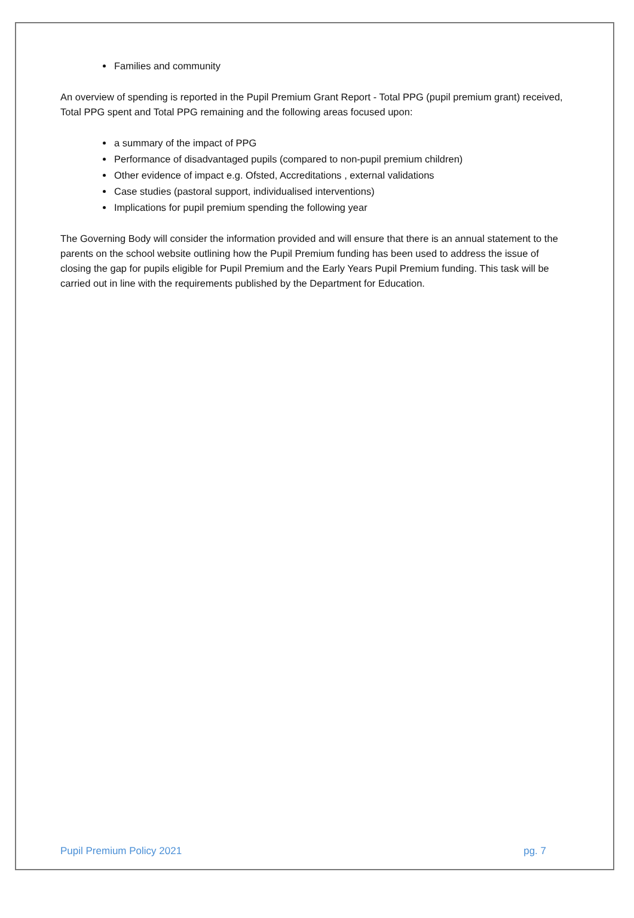Families and community
An overview of spending is reported in the Pupil Premium Grant Report - Total PPG (pupil premium grant) received, Total PPG spent and Total PPG remaining and the following areas focused upon:
a summary of the impact of PPG
Performance of disadvantaged pupils (compared to non-pupil premium children)
Other evidence of impact e.g. Ofsted, Accreditations , external validations
Case studies (pastoral support, individualised interventions)
Implications for pupil premium spending the following year
The Governing Body will consider the information provided and will ensure that there is an annual statement to the parents on the school website outlining how the Pupil Premium funding has been used to address the issue of closing the gap for pupils eligible for Pupil Premium and the Early Years Pupil Premium funding. This task will be carried out in line with the requirements published by the Department for Education.
Pupil Premium Policy 2021 pg. 7